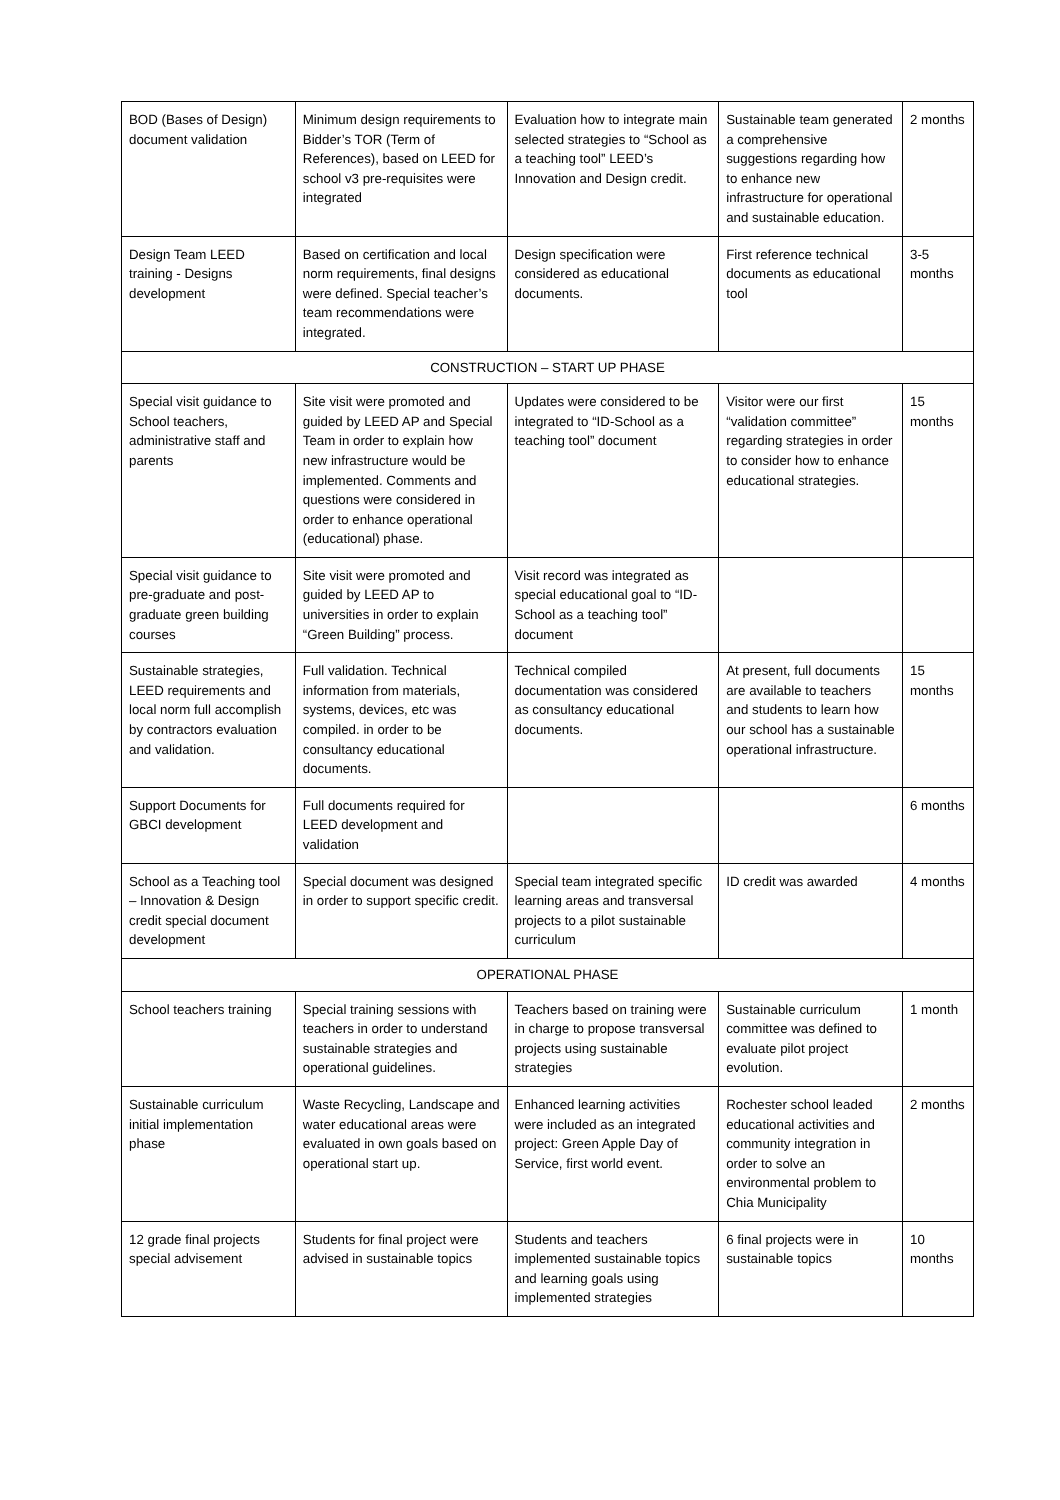| BOD (Bases of Design) document validation | Minimum design requirements to Bidder’s TOR (Term of References), based on LEED for school v3 pre-requisites were integrated | Evaluation how to integrate main selected strategies to “School as a teaching tool” LEED’s Innovation and Design credit. | Sustainable team generated a comprehensive suggestions regarding how to enhance new infrastructure for operational and sustainable education. | 2 months |
| Design Team LEED training - Designs development | Based on certification and local norm requirements, final designs were defined. Special teacher’s team recommendations were integrated. | Design specification were considered as educational documents. | First reference technical documents as educational tool | 3-5 months |
| CONSTRUCTION – START UP PHASE | | | | |
| Special visit guidance to School teachers, administrative staff and parents | Site visit were promoted and guided by LEED AP and Special Team in order to explain how new infrastructure would be implemented. Comments and questions were considered in order to enhance operational (educational) phase. | Updates were considered to be integrated to “ID-School as a teaching tool” document | Visitor were our first “validation committee” regarding strategies in order to consider how to enhance educational strategies. | 15 months |
| Special visit guidance to pre-graduate and post-graduate green building courses | Site visit were promoted and guided by LEED AP to universities in order to explain “Green Building” process. | Visit record was integrated as special educational goal to “ID-School as a teaching tool” document | | |
| Sustainable strategies, LEED requirements and local norm full accomplish by contractors evaluation and validation. | Full validation. Technical information from materials, systems, devices, etc was compiled. in order to be consultancy educational documents. | Technical compiled documentation was considered as consultancy educational documents. | At present, full documents are available to teachers and students to learn how our school has a sustainable operational infrastructure. | 15 months |
| Support Documents for GBCI development | Full documents required for LEED development and validation | | | 6 months |
| School as a Teaching tool – Innovation & Design credit special document development | Special document was designed in order to support specific credit. | Special team integrated specific learning areas and transversal projects to a pilot sustainable curriculum | ID credit was awarded | 4 months |
| OPERATIONAL PHASE | | | | |
| School teachers training | Special training sessions with teachers in order to understand sustainable strategies and operational guidelines. | Teachers based on training were in charge to propose transversal projects using sustainable strategies | Sustainable curriculum committee was defined to evaluate pilot project evolution. | 1 month |
| Sustainable curriculum initial implementation phase | Waste Recycling, Landscape and water educational areas were evaluated in own goals based on operational start up. | Enhanced learning activities were included as an integrated project: Green Apple Day of Service, first world event. | Rochester school leaded educational activities and community integration in order to solve an environmental problem to Chia Municipality | 2 months |
| 12 grade final projects special advisement | Students for final project were advised in sustainable topics | Students and teachers implemented sustainable topics and learning goals using implemented strategies | 6 final projects were in sustainable topics | 10 months |